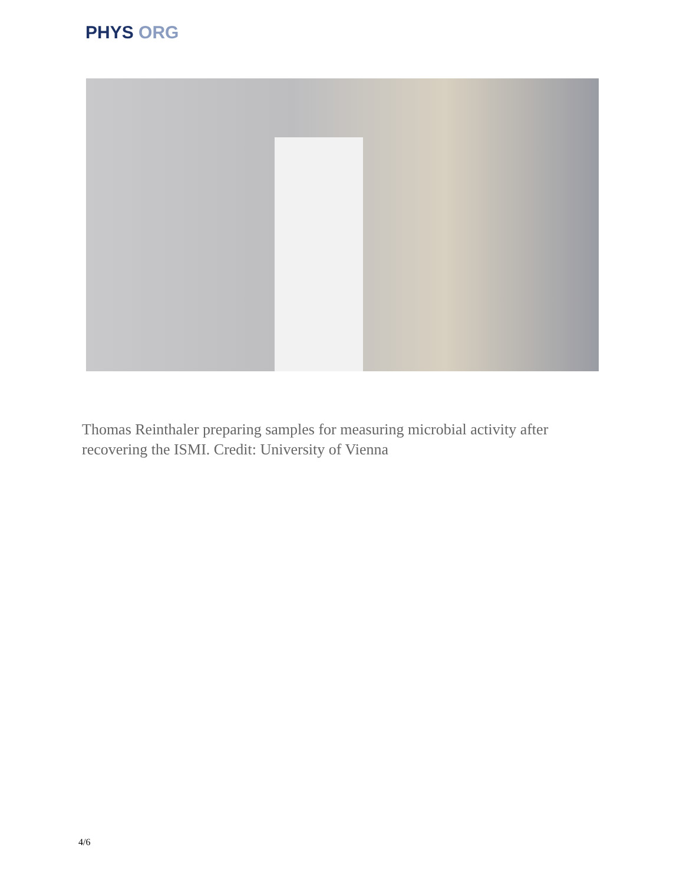PHYS ORG
Thomas Reinthaler preparing samples for measuring microbial activity after recovering the ISMI. Credit: University of Vienna
4/6